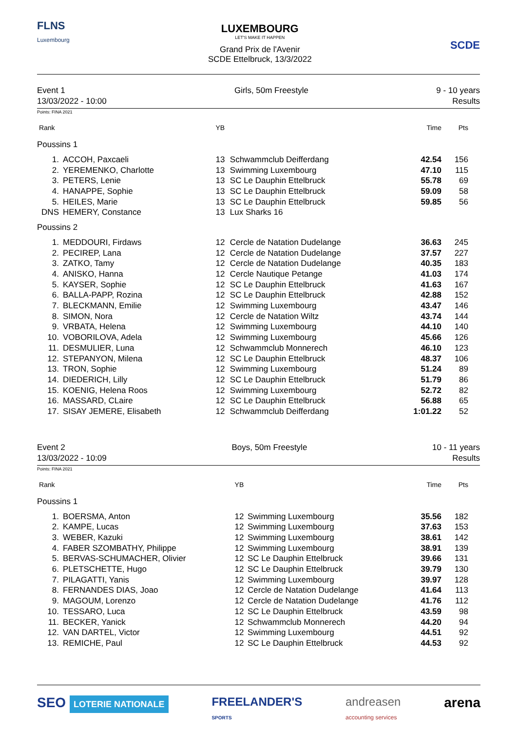FLNS
Luxembourg
LUXEMBOURG
LET'S MAKE IT HAPPEN
Grand Prix de l'Avenir
SCDE Ettelbruck, 13/3/2022
SCDE
Event 1
13/03/2022 - 10:00
Girls, 50m Freestyle 9 - 10 years
Results
Points: FINA 2021
| Rank | | YB | | Time | Pts |
| --- | --- | --- | --- | --- | --- |
| Poussins 1 | | | | | |
| 1. | ACCOH, Paxcaeli | 13 | Schwammclub Deifferdang | 42.54 | 156 |
| 2. | YEREMENKO, Charlotte | 13 | Swimming Luxembourg | 47.10 | 115 |
| 3. | PETERS, Lenie | 13 | SC Le Dauphin Ettelbruck | 55.78 | 69 |
| 4. | HANAPPE, Sophie | 13 | SC Le Dauphin Ettelbruck | 59.09 | 58 |
| 5. | HEILES, Marie | 13 | SC Le Dauphin Ettelbruck | 59.85 | 56 |
| DNS | HEMERY, Constance | 13 | Lux Sharks 16 | | |
| Poussins 2 | | | | | |
| 1. | MEDDOURI, Firdaws | 12 | Cercle de Natation Dudelange | 36.63 | 245 |
| 2. | PECIREP, Lana | 12 | Cercle de Natation Dudelange | 37.57 | 227 |
| 3. | ZATKO, Tamy | 12 | Cercle de Natation Dudelange | 40.35 | 183 |
| 4. | ANISKO, Hanna | 12 | Cercle Nautique Petange | 41.03 | 174 |
| 5. | KAYSER, Sophie | 12 | SC Le Dauphin Ettelbruck | 41.63 | 167 |
| 6. | BALLA-PAPP, Rozina | 12 | SC Le Dauphin Ettelbruck | 42.88 | 152 |
| 7. | BLECKMANN, Emilie | 12 | Swimming Luxembourg | 43.47 | 146 |
| 8. | SIMON, Nora | 12 | Cercle de Natation Wiltz | 43.74 | 144 |
| 9. | VRBATA, Helena | 12 | Swimming Luxembourg | 44.10 | 140 |
| 10. | VOBORILOVA, Adela | 12 | Swimming Luxembourg | 45.66 | 126 |
| 11. | DESMULIER, Luna | 12 | Schwammclub Monnerech | 46.10 | 123 |
| 12. | STEPANYON, Milena | 12 | SC Le Dauphin Ettelbruck | 48.37 | 106 |
| 13. | TRON, Sophie | 12 | Swimming Luxembourg | 51.24 | 89 |
| 14. | DIEDERICH, Lilly | 12 | SC Le Dauphin Ettelbruck | 51.79 | 86 |
| 15. | KOENIG, Helena Roos | 12 | Swimming Luxembourg | 52.72 | 82 |
| 16. | MASSARD, CLaire | 12 | SC Le Dauphin Ettelbruck | 56.88 | 65 |
| 17. | SISAY JEMERE, Elisabeth | 12 | Schwammclub Deifferdang | 1:01.22 | 52 |
Event 2
13/03/2022 - 10:09
Boys, 50m Freestyle 10 - 11 years
Results
Points: FINA 2021
| Rank | | YB | | Time | Pts |
| --- | --- | --- | --- | --- | --- |
| Poussins 1 | | | | | |
| 1. | BOERSMA, Anton | 12 | Swimming Luxembourg | 35.56 | 182 |
| 2. | KAMPE, Lucas | 12 | Swimming Luxembourg | 37.63 | 153 |
| 3. | WEBER, Kazuki | 12 | Swimming Luxembourg | 38.61 | 142 |
| 4. | FABER SZOMBATHY, Philippe | 12 | Swimming Luxembourg | 38.91 | 139 |
| 5. | BERVAS-SCHUMACHER, Olivier | 12 | SC Le Dauphin Ettelbruck | 39.66 | 131 |
| 6. | PLETSCHETTE, Hugo | 12 | SC Le Dauphin Ettelbruck | 39.79 | 130 |
| 7. | PILAGATTI, Yanis | 12 | Swimming Luxembourg | 39.97 | 128 |
| 8. | FERNANDES DIAS, Joao | 12 | Cercle de Natation Dudelange | 41.64 | 113 |
| 9. | MAGOUM, Lorenzo | 12 | Cercle de Natation Dudelange | 41.76 | 112 |
| 10. | TESSARO, Luca | 12 | SC Le Dauphin Ettelbruck | 43.59 | 98 |
| 11. | BECKER, Yanick | 12 | Schwammclub Monnerech | 44.20 | 94 |
| 12. | VAN DARTEL, Victor | 12 | Swimming Luxembourg | 44.51 | 92 |
| 13. | REMICHE, Paul | 12 | SC Le Dauphin Ettelbruck | 44.53 | 92 |
SEO LOTERIE NATIONALE
FREELANDER'S
SPORTS
andreasen
accounting services
arena